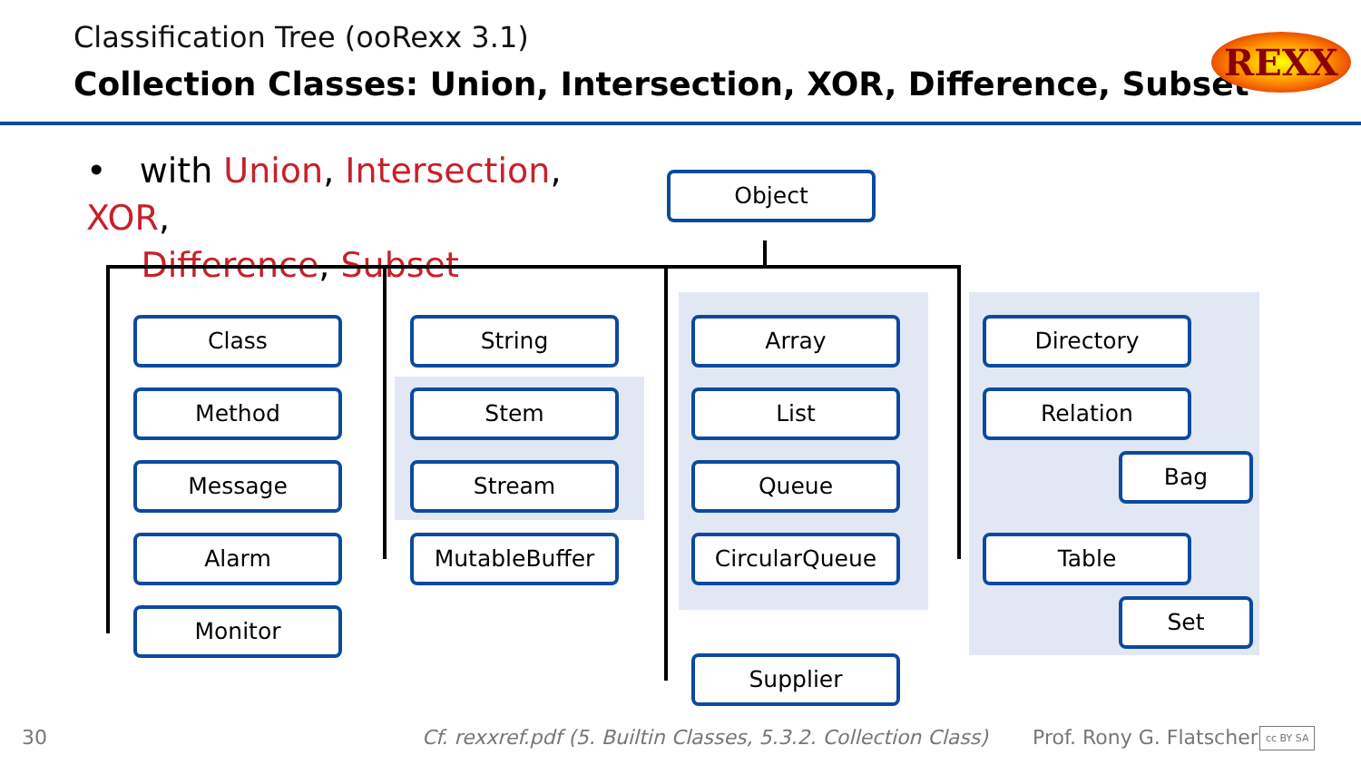Classification Tree (ooRexx 3.1)
Collection Classes: Union, Intersection, XOR, Difference, Subset
REXX
• with Union, Intersection, XOR,
Difference, Subset
Object
Class
Method
Message
Alarm
Monitor
String
Stem
Stream
MutableBuffer
Array
List
Queue
CircularQueue
Supplier
Directory
Relation
Bag
Table
Set
30
Cf. rexxref.pdf (5. Builtin Classes, 5.3.2. Collection Class)
Prof. Rony G. Flatscher cc BY SA